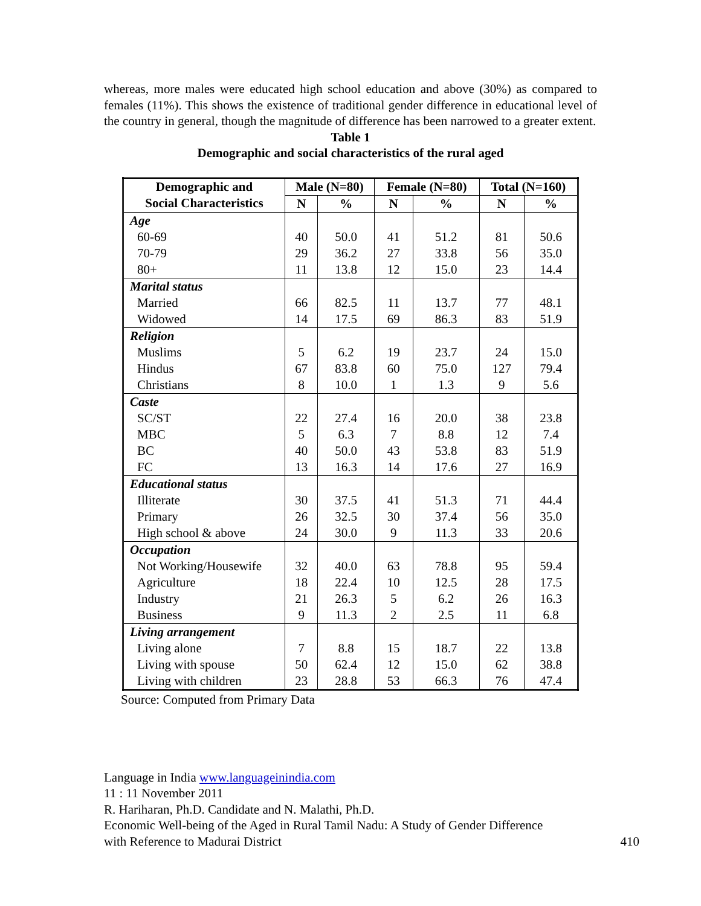whereas, more males were educated high school education and above (30%) as compared to females (11%). This shows the existence of traditional gender difference in educational level of the country in general, though the magnitude of difference has been narrowed to a greater extent.
Table 1
Demographic and social characteristics of the rural aged
| Demographic and Social Characteristics | Male (N=80) | | Female (N=80) | | Total (N=160) | |
| --- | --- | --- | --- | --- | --- | --- |
| | N | % | N | % | N | % |
| Age | | | | | | |
| 60-69 | 40 | 50.0 | 41 | 51.2 | 81 | 50.6 |
| 70-79 | 29 | 36.2 | 27 | 33.8 | 56 | 35.0 |
| 80+ | 11 | 13.8 | 12 | 15.0 | 23 | 14.4 |
| Marital status | | | | | | |
| Married | 66 | 82.5 | 11 | 13.7 | 77 | 48.1 |
| Widowed | 14 | 17.5 | 69 | 86.3 | 83 | 51.9 |
| Religion | | | | | | |
| Muslims | 5 | 6.2 | 19 | 23.7 | 24 | 15.0 |
| Hindus | 67 | 83.8 | 60 | 75.0 | 127 | 79.4 |
| Christians | 8 | 10.0 | 1 | 1.3 | 9 | 5.6 |
| Caste | | | | | | |
| SC/ST | 22 | 27.4 | 16 | 20.0 | 38 | 23.8 |
| MBC | 5 | 6.3 | 7 | 8.8 | 12 | 7.4 |
| BC | 40 | 50.0 | 43 | 53.8 | 83 | 51.9 |
| FC | 13 | 16.3 | 14 | 17.6 | 27 | 16.9 |
| Educational status | | | | | | |
| Illiterate | 30 | 37.5 | 41 | 51.3 | 71 | 44.4 |
| Primary | 26 | 32.5 | 30 | 37.4 | 56 | 35.0 |
| High school & above | 24 | 30.0 | 9 | 11.3 | 33 | 20.6 |
| Occupation | | | | | | |
| Not Working/Housewife | 32 | 40.0 | 63 | 78.8 | 95 | 59.4 |
| Agriculture | 18 | 22.4 | 10 | 12.5 | 28 | 17.5 |
| Industry | 21 | 26.3 | 5 | 6.2 | 26 | 16.3 |
| Business | 9 | 11.3 | 2 | 2.5 | 11 | 6.8 |
| Living arrangement | | | | | | |
| Living alone | 7 | 8.8 | 15 | 18.7 | 22 | 13.8 |
| Living with spouse | 50 | 62.4 | 12 | 15.0 | 62 | 38.8 |
| Living with children | 23 | 28.8 | 53 | 66.3 | 76 | 47.4 |
Source: Computed from Primary Data
Language in India www.languageinindia.com
11 : 11 November 2011
R. Hariharan, Ph.D. Candidate and N. Malathi, Ph.D.
Economic Well-being of the Aged in Rural Tamil Nadu: A Study of Gender Difference
with Reference to Madurai District 410